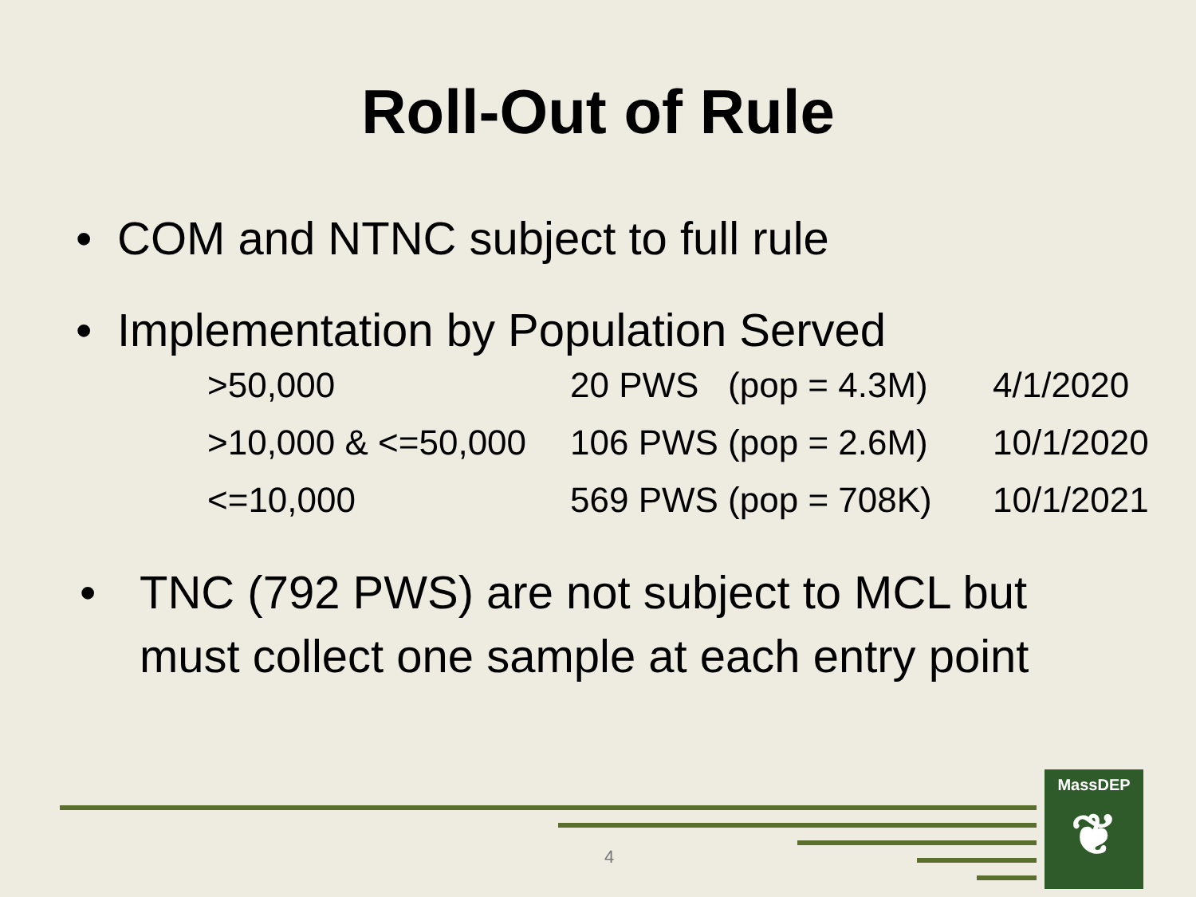Roll-Out of Rule
• COM and NTNC subject to full rule
• Implementation by Population Served
| >50,000 | 20 PWS (pop = 4.3M) | 4/1/2020 |
| >10,000 & <=50,000 | 106 PWS (pop = 2.6M) | 10/1/2020 |
| <=10,000 | 569 PWS (pop = 708K) | 10/1/2021 |
•
TNC (792 PWS) are not subject to MCL but
must collect one sample at each entry point
4
MassDEP
❦